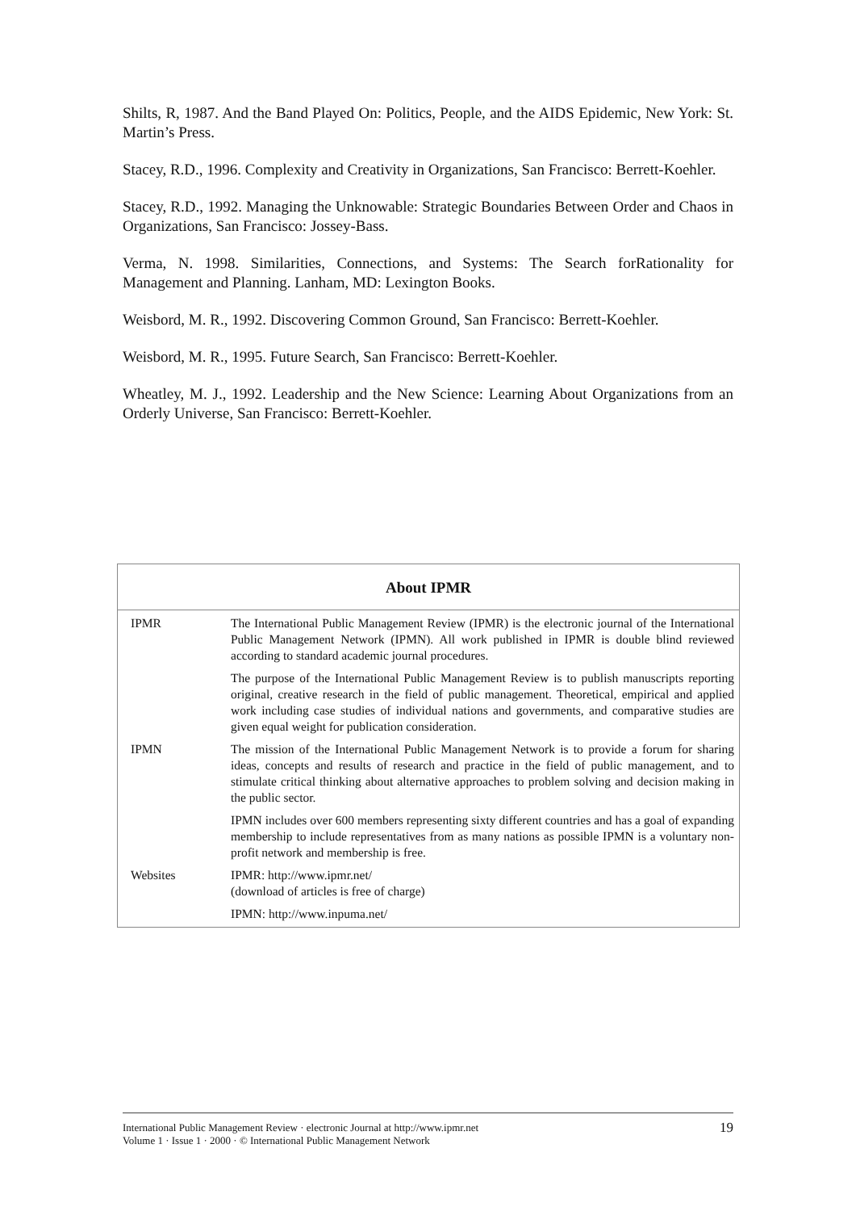Shilts, R, 1987. And the Band Played On: Politics, People, and the AIDS Epidemic, New York: St. Martin’s Press.
Stacey, R.D., 1996. Complexity and Creativity in Organizations, San Francisco: Berrett-Koehler.
Stacey, R.D., 1992. Managing the Unknowable: Strategic Boundaries Between Order and Chaos in Organizations, San Francisco: Jossey-Bass.
Verma, N. 1998. Similarities, Connections, and Systems: The Search forRationality for Management and Planning. Lanham, MD: Lexington Books.
Weisbord, M. R., 1992. Discovering Common Ground, San Francisco: Berrett-Koehler.
Weisbord, M. R., 1995. Future Search, San Francisco: Berrett-Koehler.
Wheatley, M. J., 1992. Leadership and the New Science: Learning About Organizations from an Orderly Universe, San Francisco: Berrett-Koehler.
About IPMR
| IPMR | The International Public Management Review (IPMR) is the electronic journal of the International Public Management Network (IPMN). All work published in IPMR is double blind reviewed according to standard academic journal procedures. |
| | The purpose of the International Public Management Review is to publish manuscripts reporting original, creative research in the field of public management. Theoretical, empirical and applied work including case studies of individual nations and governments, and comparative studies are given equal weight for publication consideration. |
| IPMN | The mission of the International Public Management Network is to provide a forum for sharing ideas, concepts and results of research and practice in the field of public management, and to stimulate critical thinking about alternative approaches to problem solving and decision making in the public sector. |
| | IPMN includes over 600 members representing sixty different countries and has a goal of expanding membership to include representatives from as many nations as possible IPMN is a voluntary non-profit network and membership is free. |
| Websites | IPMR: http://www.ipmr.net/ (download of articles is free of charge) |
| | IPMN: http://www.inpuma.net/ |
International Public Management Review · electronic Journal at http://www.ipmr.net
Volume 1 · Issue 1 · 2000 · © International Public Management Network
19